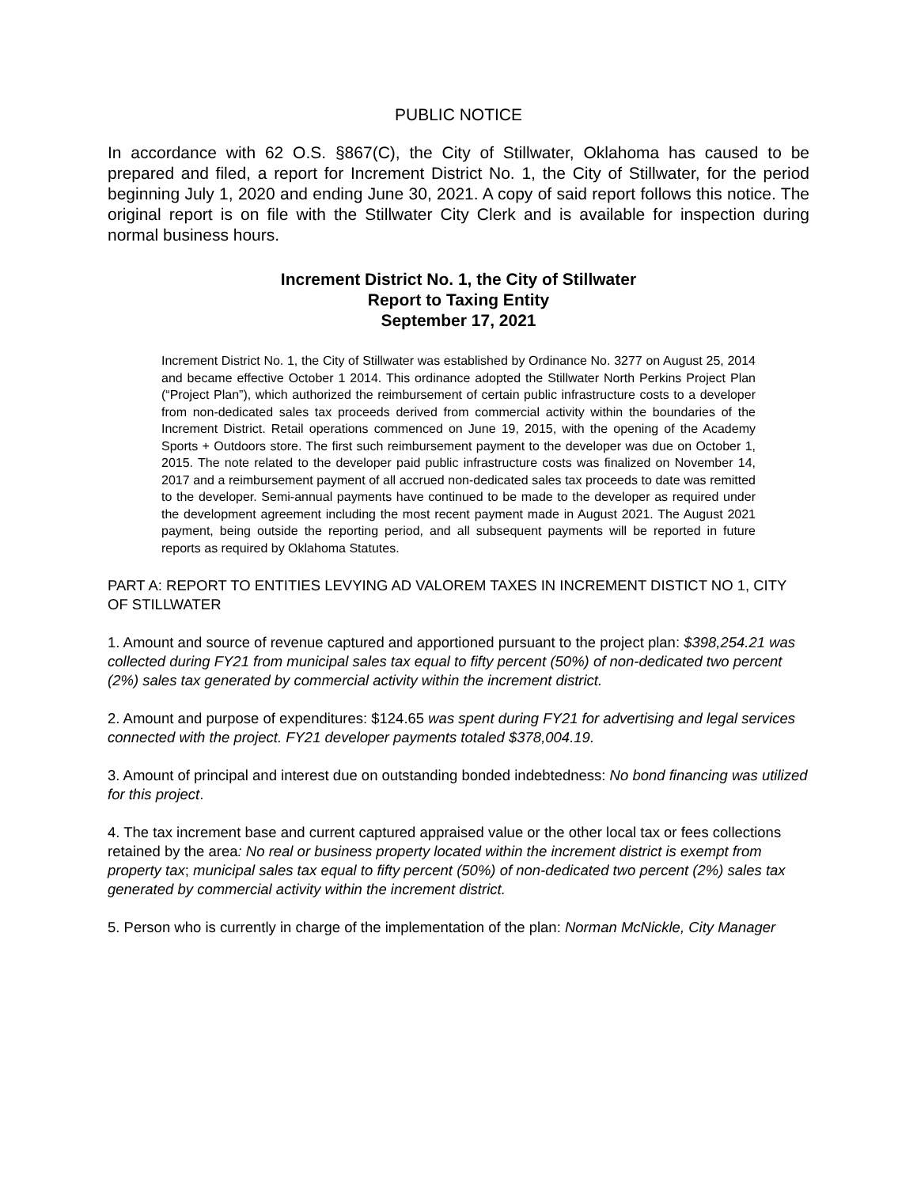PUBLIC NOTICE
In accordance with 62 O.S. §867(C), the City of Stillwater, Oklahoma has caused to be prepared and filed, a report for Increment District No. 1, the City of Stillwater, for the period beginning July 1, 2020 and ending June 30, 2021. A copy of said report follows this notice. The original report is on file with the Stillwater City Clerk and is available for inspection during normal business hours.
Increment District No. 1, the City of Stillwater
Report to Taxing Entity
September 17, 2021
Increment District No. 1, the City of Stillwater was established by Ordinance No. 3277 on August 25, 2014 and became effective October 1 2014. This ordinance adopted the Stillwater North Perkins Project Plan (“Project Plan”), which authorized the reimbursement of certain public infrastructure costs to a developer from non-dedicated sales tax proceeds derived from commercial activity within the boundaries of the Increment District. Retail operations commenced on June 19, 2015, with the opening of the Academy Sports + Outdoors store. The first such reimbursement payment to the developer was due on October 1, 2015. The note related to the developer paid public infrastructure costs was finalized on November 14, 2017 and a reimbursement payment of all accrued non-dedicated sales tax proceeds to date was remitted to the developer. Semi-annual payments have continued to be made to the developer as required under the development agreement including the most recent payment made in August 2021. The August 2021 payment, being outside the reporting period, and all subsequent payments will be reported in future reports as required by Oklahoma Statutes.
PART A: REPORT TO ENTITIES LEVYING AD VALOREM TAXES IN INCREMENT DISTICT NO 1, CITY OF STILLWATER
1. Amount and source of revenue captured and apportioned pursuant to the project plan: $398,254.21 was collected during FY21 from municipal sales tax equal to fifty percent (50%) of non-dedicated two percent (2%) sales tax generated by commercial activity within the increment district.
2. Amount and purpose of expenditures: $124.65 was spent during FY21 for advertising and legal services connected with the project. FY21 developer payments totaled $378,004.19.
3. Amount of principal and interest due on outstanding bonded indebtedness: No bond financing was utilized for this project.
4. The tax increment base and current captured appraised value or the other local tax or fees collections retained by the area: No real or business property located within the increment district is exempt from property tax; municipal sales tax equal to fifty percent (50%) of non-dedicated two percent (2%) sales tax generated by commercial activity within the increment district.
5. Person who is currently in charge of the implementation of the plan: Norman McNickle, City Manager